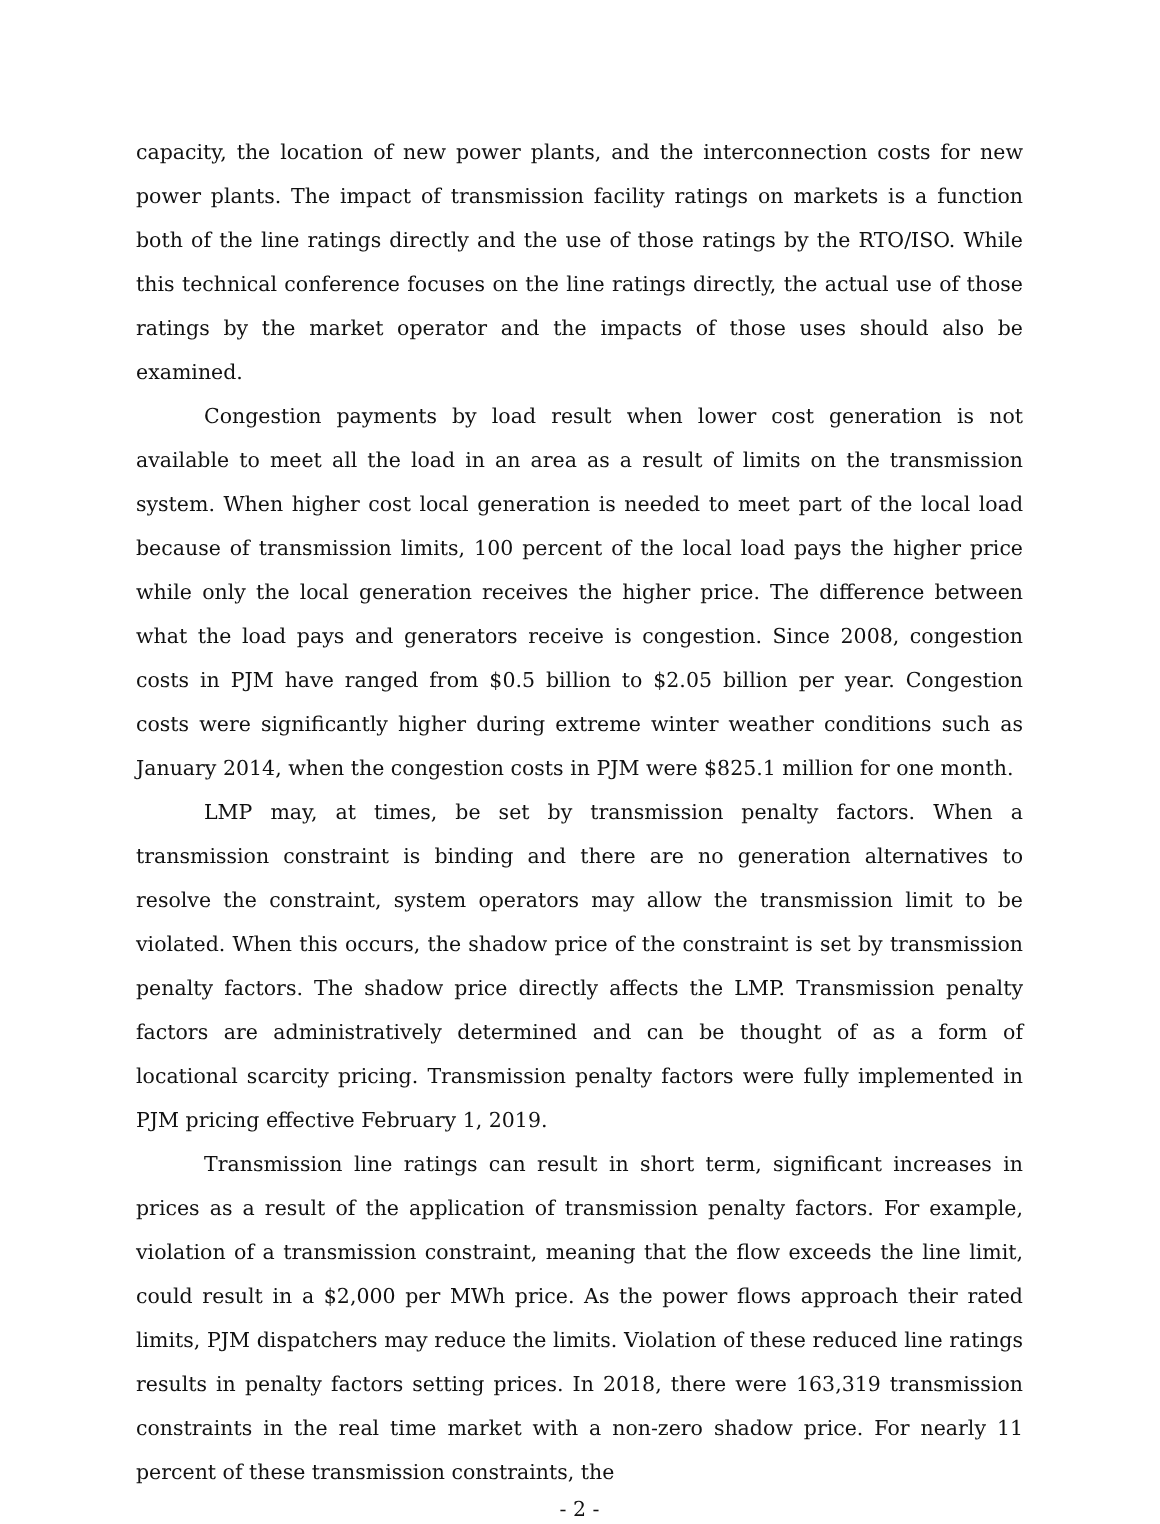capacity, the location of new power plants, and the interconnection costs for new power plants. The impact of transmission facility ratings on markets is a function both of the line ratings directly and the use of those ratings by the RTO/ISO. While this technical conference focuses on the line ratings directly, the actual use of those ratings by the market operator and the impacts of those uses should also be examined.
Congestion payments by load result when lower cost generation is not available to meet all the load in an area as a result of limits on the transmission system. When higher cost local generation is needed to meet part of the local load because of transmission limits, 100 percent of the local load pays the higher price while only the local generation receives the higher price. The difference between what the load pays and generators receive is congestion. Since 2008, congestion costs in PJM have ranged from $0.5 billion to $2.05 billion per year. Congestion costs were significantly higher during extreme winter weather conditions such as January 2014, when the congestion costs in PJM were $825.1 million for one month.
LMP may, at times, be set by transmission penalty factors. When a transmission constraint is binding and there are no generation alternatives to resolve the constraint, system operators may allow the transmission limit to be violated. When this occurs, the shadow price of the constraint is set by transmission penalty factors. The shadow price directly affects the LMP. Transmission penalty factors are administratively determined and can be thought of as a form of locational scarcity pricing. Transmission penalty factors were fully implemented in PJM pricing effective February 1, 2019.
Transmission line ratings can result in short term, significant increases in prices as a result of the application of transmission penalty factors. For example, violation of a transmission constraint, meaning that the flow exceeds the line limit, could result in a $2,000 per MWh price. As the power flows approach their rated limits, PJM dispatchers may reduce the limits. Violation of these reduced line ratings results in penalty factors setting prices. In 2018, there were 163,319 transmission constraints in the real time market with a non-zero shadow price. For nearly 11 percent of these transmission constraints, the
- 2 -